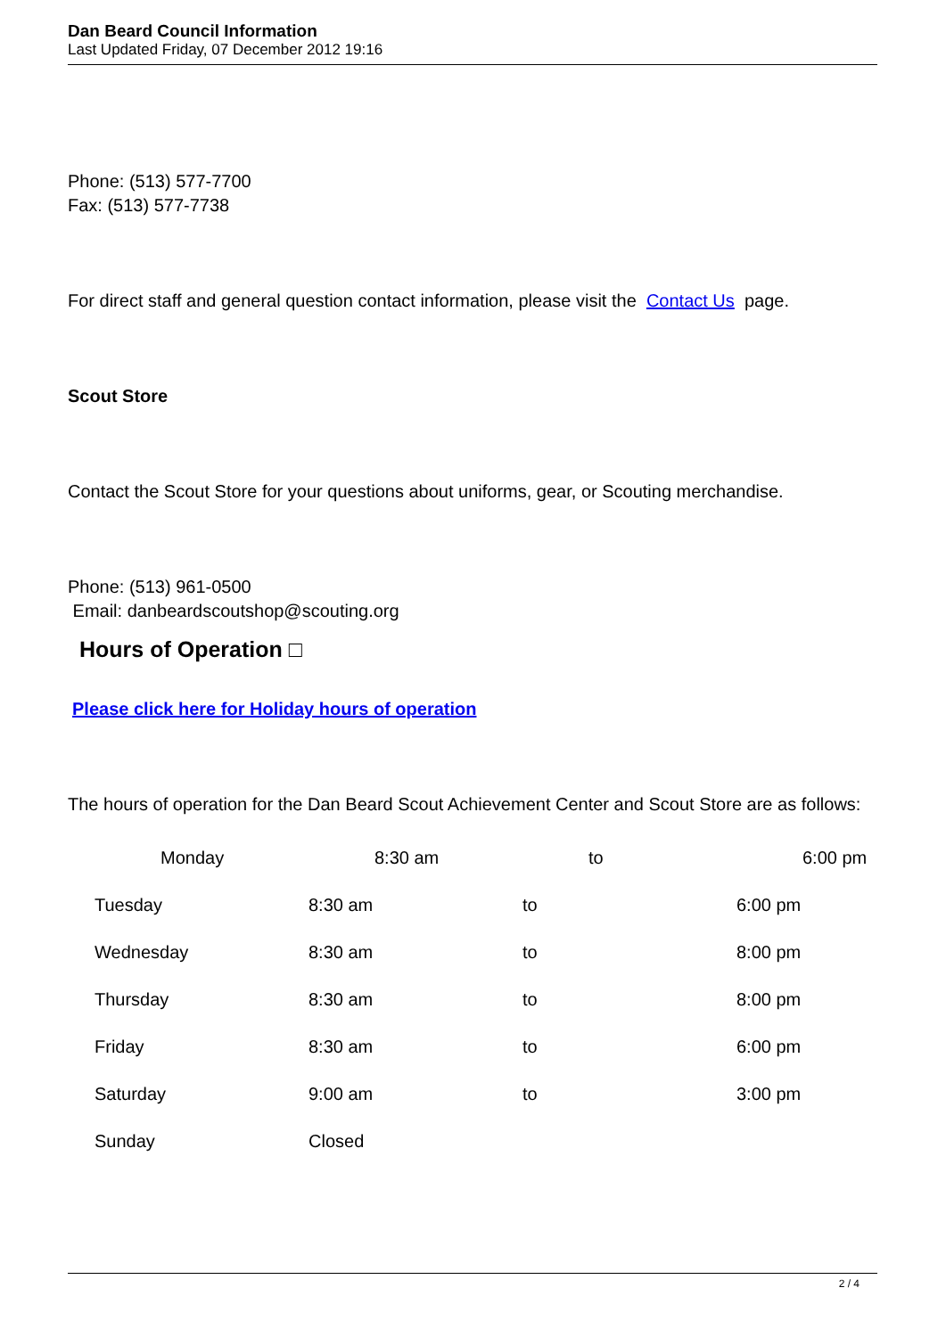Dan Beard Council Information
Last Updated Friday, 07 December 2012 19:16
Phone: (513) 577-7700
Fax: (513) 577-7738
For direct staff and general question contact information, please visit the Contact Us page.
Scout Store
Contact the Scout Store for your questions about uniforms, gear, or Scouting merchandise.
Phone: (513) 961-0500
Email: danbeardscoutshop@scouting.org
Hours of Operation □
Please click here for Holiday hours of operation
The hours of operation for the Dan Beard Scout Achievement Center and Scout Store are as follows:
| | Monday | 8:30 am | to | 6:00 pm |
| Tuesday | 8:30 am | to | 6:00 pm |
| Wednesday | 8:30 am | to | 8:00 pm |
| Thursday | 8:30 am | to | 8:00 pm |
| Friday | 8:30 am | to | 6:00 pm |
| Saturday | 9:00 am | to | 3:00 pm |
| Sunday | Closed | | |
2 / 4